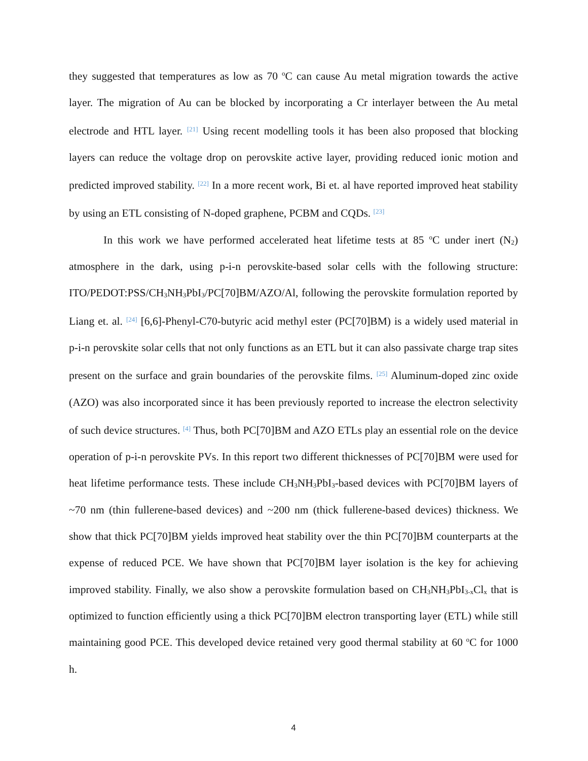they suggested that temperatures as low as 70 <sup>o</sup>C can cause Au metal migration towards the active layer. The migration of Au can be blocked by incorporating a Cr interlayer between the Au metal electrode and HTL layer. [21] Using recent modelling tools it has been also proposed that blocking layers can reduce the voltage drop on perovskite active layer, providing reduced ionic motion and predicted improved stability. [22] In a more recent work, Bi et. al have reported improved heat stability by using an ETL consisting of N-doped graphene, PCBM and CQDs. [23]
In this work we have performed accelerated heat lifetime tests at 85 <sup>o</sup>C under inert (N<sub>2</sub>) atmosphere in the dark, using p-i-n perovskite-based solar cells with the following structure: ITO/PEDOT:PSS/CH<sub>3</sub>NH<sub>3</sub>PbI<sub>3</sub>/PC[70]BM/AZO/Al, following the perovskite formulation reported by Liang et. al. [24] [6,6]-Phenyl-C70-butyric acid methyl ester (PC[70]BM) is a widely used material in p-i-n perovskite solar cells that not only functions as an ETL but it can also passivate charge trap sites present on the surface and grain boundaries of the perovskite films. [25] Aluminum-doped zinc oxide (AZO) was also incorporated since it has been previously reported to increase the electron selectivity of such device structures. [4] Thus, both PC[70]BM and AZO ETLs play an essential role on the device operation of p-i-n perovskite PVs. In this report two different thicknesses of PC[70]BM were used for heat lifetime performance tests. These include CH<sub>3</sub>NH<sub>3</sub>PbI<sub>3</sub>-based devices with PC[70]BM layers of ~70 nm (thin fullerene-based devices) and ~200 nm (thick fullerene-based devices) thickness. We show that thick PC[70]BM yields improved heat stability over the thin PC[70]BM counterparts at the expense of reduced PCE. We have shown that PC[70]BM layer isolation is the key for achieving improved stability. Finally, we also show a perovskite formulation based on CH<sub>3</sub>NH<sub>3</sub>PbI<sub>3-x</sub>Cl<sub>x</sub> that is optimized to function efficiently using a thick PC[70]BM electron transporting layer (ETL) while still maintaining good PCE. This developed device retained very good thermal stability at 60 <sup>o</sup>C for 1000 h.
4